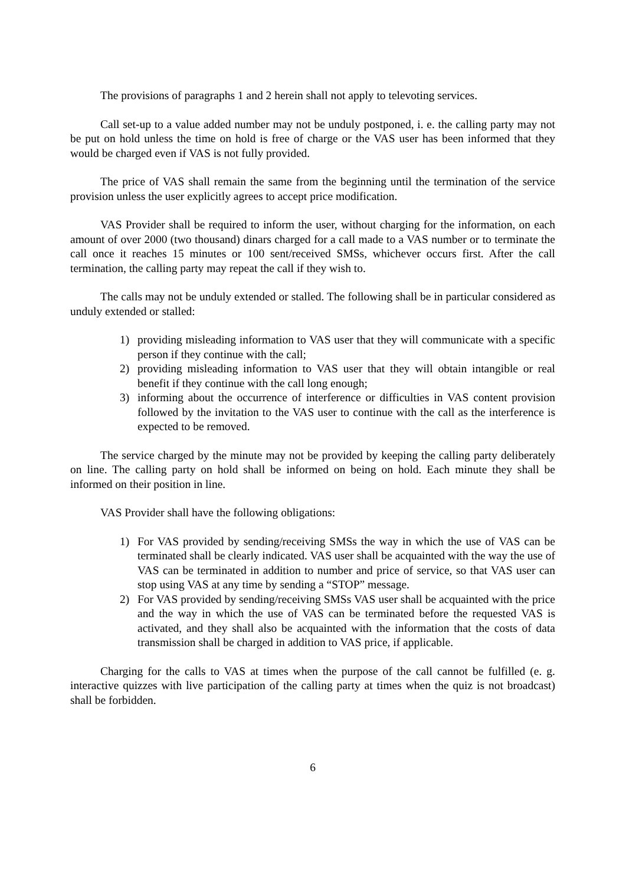The provisions of paragraphs 1 and 2 herein shall not apply to televoting services.
Call set-up to a value added number may not be unduly postponed, i. e. the calling party may not be put on hold unless the time on hold is free of charge or the VAS user has been informed that they would be charged even if VAS is not fully provided.
The price of VAS shall remain the same from the beginning until the termination of the service provision unless the user explicitly agrees to accept price modification.
VAS Provider shall be required to inform the user, without charging for the information, on each amount of over 2000 (two thousand) dinars charged for a call made to a VAS number or to terminate the call once it reaches 15 minutes or 100 sent/received SMSs, whichever occurs first. After the call termination, the calling party may repeat the call if they wish to.
The calls may not be unduly extended or stalled. The following shall be in particular considered as unduly extended or stalled:
1) providing misleading information to VAS user that they will communicate with a specific person if they continue with the call;
2) providing misleading information to VAS user that they will obtain intangible or real benefit if they continue with the call long enough;
3) informing about the occurrence of interference or difficulties in VAS content provision followed by the invitation to the VAS user to continue with the call as the interference is expected to be removed.
The service charged by the minute may not be provided by keeping the calling party deliberately on line. The calling party on hold shall be informed on being on hold. Each minute they shall be informed on their position in line.
VAS Provider shall have the following obligations:
1) For VAS provided by sending/receiving SMSs the way in which the use of VAS can be terminated shall be clearly indicated. VAS user shall be acquainted with the way the use of VAS can be terminated in addition to number and price of service, so that VAS user can stop using VAS at any time by sending a “STOP” message.
2) For VAS provided by sending/receiving SMSs VAS user shall be acquainted with the price and the way in which the use of VAS can be terminated before the requested VAS is activated, and they shall also be acquainted with the information that the costs of data transmission shall be charged in addition to VAS price, if applicable.
Charging for the calls to VAS at times when the purpose of the call cannot be fulfilled (e. g. interactive quizzes with live participation of the calling party at times when the quiz is not broadcast) shall be forbidden.
6